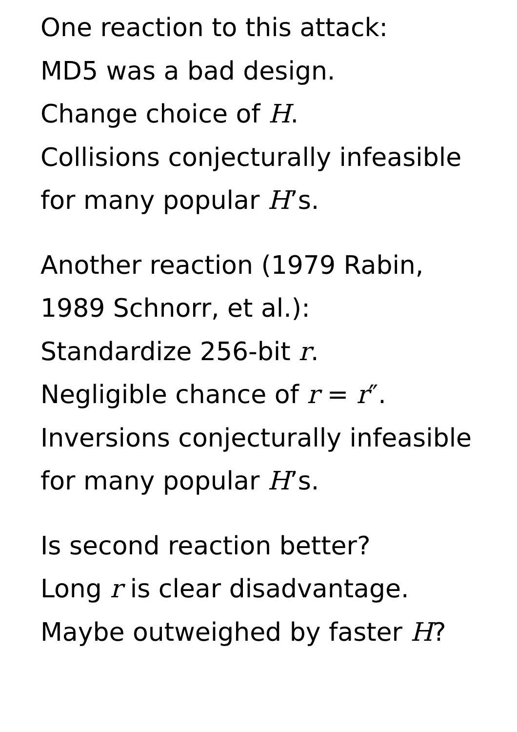One reaction to this attack:
MD5 was a bad design.
Change choice of H.
Collisions conjecturally infeasible
for many popular H’s.
Another reaction (1979 Rabin,
1989 Schnorr, et al.):
Standardize 256-bit r.
Negligible chance of r = r″.
Inversions conjecturally infeasible
for many popular H’s.
Is second reaction better?
Long r is clear disadvantage.
Maybe outweighed by faster H?